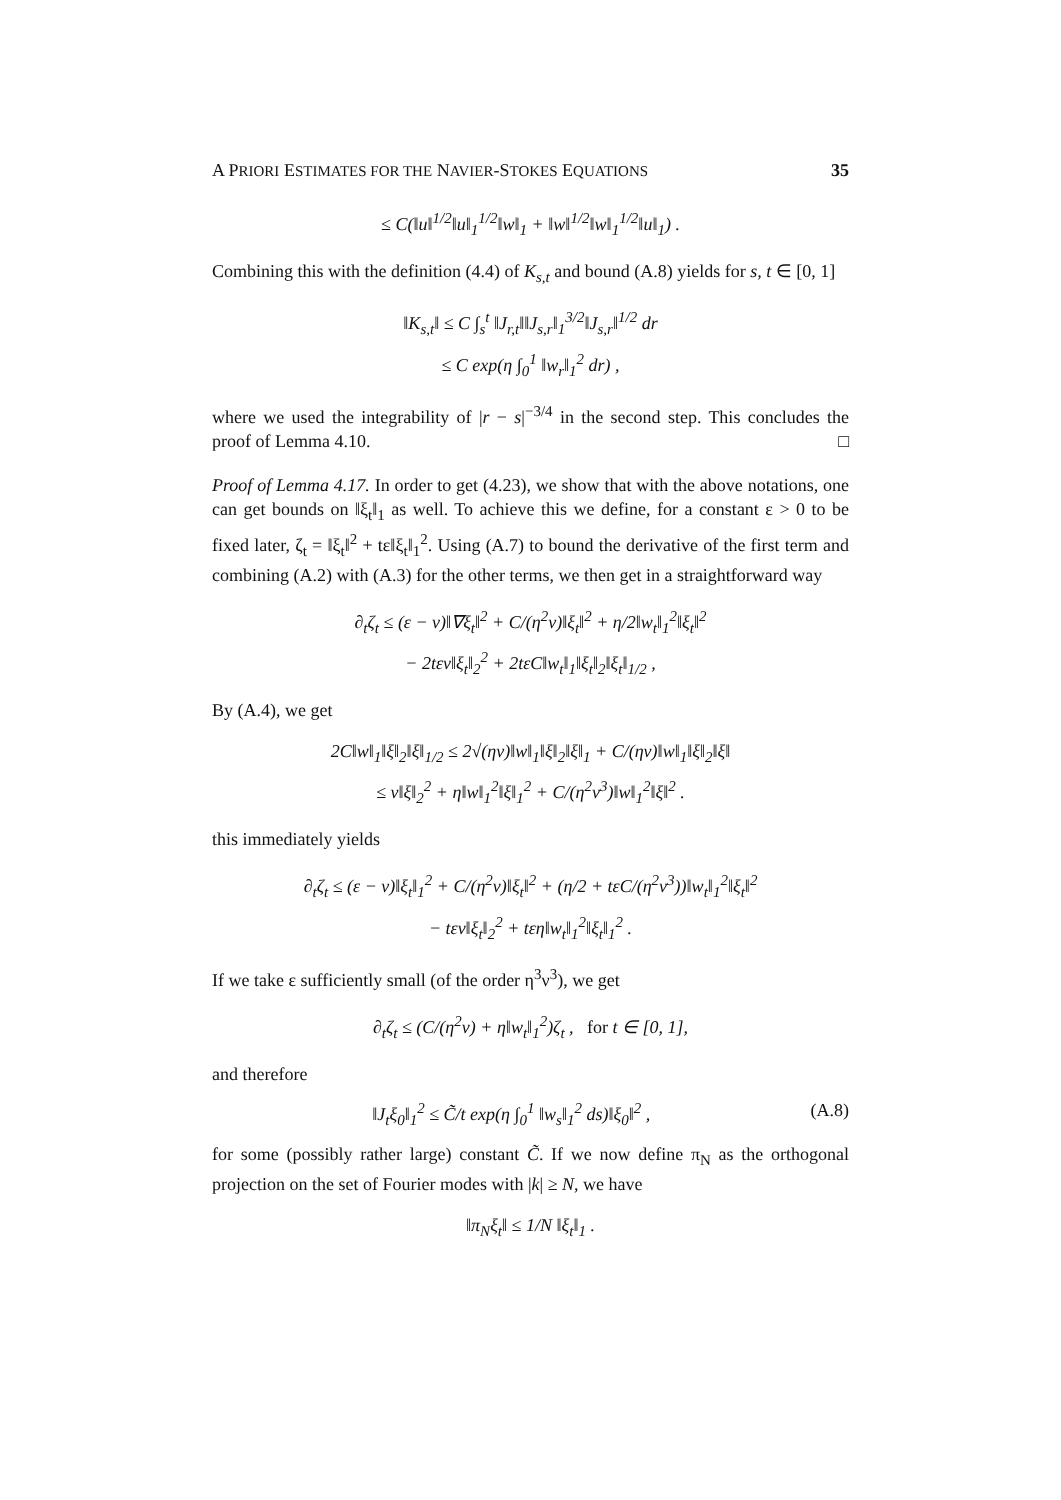A PRIORI ESTIMATES FOR THE NAVIER-STOKES EQUATIONS 35
≤ C(‖u‖<sup>1/2</sup>‖u‖<sub>1</sub><sup>1/2</sup>‖w‖<sub>1</sub> + ‖w‖<sup>1/2</sup>‖w‖<sub>1</sub><sup>1/2</sup>‖u‖<sub>1</sub>) .
Combining this with the definition (4.4) of K<sub>s,t</sub> and bound (A.8) yields for s, t ∈ [0, 1]
‖K<sub>s,t</sub>‖ ≤ C ∫<sub>s</sub><sup>t</sup> ‖J<sub>r,t</sub>‖‖J<sub>s,r</sub>‖<sub>1</sub><sup>3/2</sup>‖J<sub>s,r</sub>‖<sup>1/2</sup> dr
≤ C exp(η ∫<sub>0</sub><sup>1</sup> ‖w<sub>r</sub>‖<sub>1</sub><sup>2</sup> dr) ,
where we used the integrability of |r − s|<sup>−3/4</sup> in the second step. This concludes the proof of Lemma 4.10. □
Proof of Lemma 4.17. In order to get (4.23), we show that with the above notations, one can get bounds on ‖ξ<sub>t</sub>‖<sub>1</sub> as well. To achieve this we define, for a constant ε > 0 to be fixed later, ζ<sub>t</sub> = ‖ξ<sub>t</sub>‖<sup>2</sup> + tε‖ξ<sub>t</sub>‖<sub>1</sub><sup>2</sup>. Using (A.7) to bound the derivative of the first term and combining (A.2) with (A.3) for the other terms, we then get in a straightforward way
∂<sub>t</sub>ζ<sub>t</sub> ≤ (ε − ν)‖∇ξ<sub>t</sub>‖<sup>2</sup> + C/(η<sup>2</sup>ν)‖ξ<sub>t</sub>‖<sup>2</sup> + η/2‖w<sub>t</sub>‖<sub>1</sub><sup>2</sup>‖ξ<sub>t</sub>‖<sup>2</sup>
− 2tεν‖ξ<sub>t</sub>‖<sub>2</sub><sup>2</sup> + 2tεC‖w<sub>t</sub>‖<sub>1</sub>‖ξ<sub>t</sub>‖<sub>2</sub>‖ξ<sub>t</sub>‖<sub>1/2</sub> ,
By (A.4), we get
2C‖w‖<sub>1</sub>‖ξ‖<sub>2</sub>‖ξ‖<sub>1/2</sub> ≤ 2√(ην)‖w‖<sub>1</sub>‖ξ‖<sub>2</sub>‖ξ‖<sub>1</sub> + C/(ην)‖w‖<sub>1</sub>‖ξ‖<sub>2</sub>‖ξ‖
≤ ν‖ξ‖<sub>2</sub><sup>2</sup> + η‖w‖<sub>1</sub><sup>2</sup>‖ξ‖<sub>1</sub><sup>2</sup> + C/(η<sup>2</sup>ν<sup>3</sup>)‖w‖<sub>1</sub><sup>2</sup>‖ξ‖<sup>2</sup> .
this immediately yields
∂<sub>t</sub>ζ<sub>t</sub> ≤ (ε − ν)‖ξ<sub>t</sub>‖<sub>1</sub><sup>2</sup> + C/(η<sup>2</sup>ν)‖ξ<sub>t</sub>‖<sup>2</sup> + (η/2 + tεC/(η<sup>2</sup>ν<sup>3</sup>))‖w<sub>t</sub>‖<sub>1</sub><sup>2</sup>‖ξ<sub>t</sub>‖<sup>2</sup>
− tεν‖ξ<sub>t</sub>‖<sub>2</sub><sup>2</sup> + tεη‖w<sub>t</sub>‖<sub>1</sub><sup>2</sup>‖ξ<sub>t</sub>‖<sub>1</sub><sup>2</sup> .
If we take ε sufficiently small (of the order η<sup>3</sup>ν<sup>3</sup>), we get
∂<sub>t</sub>ζ<sub>t</sub> ≤ (C/(η<sup>2</sup>ν) + η‖w<sub>t</sub>‖<sub>1</sub><sup>2</sup>)ζ<sub>t</sub> , for t ∈ [0, 1],
and therefore
‖J<sub>t</sub>ξ<sub>0</sub>‖<sub>1</sub><sup>2</sup> ≤ C̃/t exp(η ∫<sub>0</sub><sup>1</sup> ‖w<sub>s</sub>‖<sub>1</sub><sup>2</sup> ds)‖ξ<sub>0</sub>‖<sup>2</sup> , (A.8)
for some (possibly rather large) constant C̃. If we now define π<sub>N</sub> as the orthogonal projection on the set of Fourier modes with |k| ≥ N, we have
‖π<sub>N</sub>ξ<sub>t</sub>‖ ≤ 1/N ‖ξ<sub>t</sub>‖<sub>1</sub> .